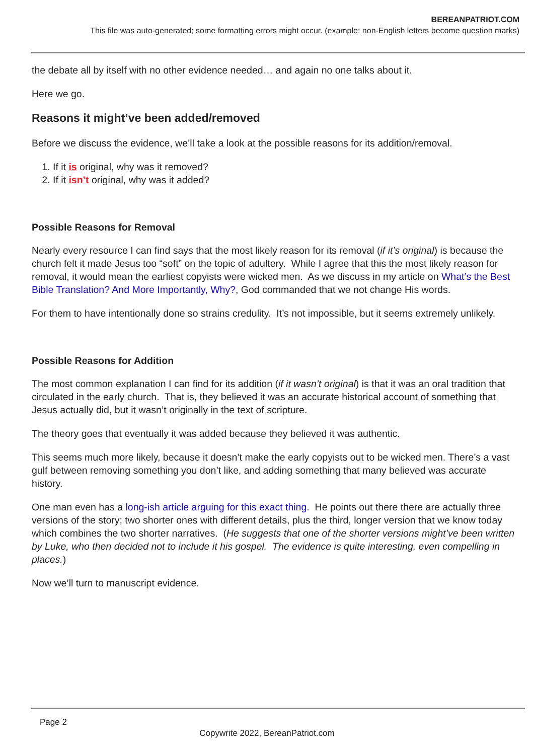BEREANPATRIOT.COM
This file was auto-generated; some formatting errors might occur. (example: non-English letters become question marks)
the debate all by itself with no other evidence needed… and again no one talks about it.
Here we go.
Reasons it might’ve been added/removed
Before we discuss the evidence, we’ll take a look at the possible reasons for its addition/removal.
1. If it is original, why was it removed?
2. If it isn’t original, why was it added?
Possible Reasons for Removal
Nearly every resource I can find says that the most likely reason for its removal (if it’s original) is because the church felt it made Jesus too “soft” on the topic of adultery. While I agree that this the most likely reason for removal, it would mean the earliest copyists were wicked men. As we discuss in my article on What’s the Best Bible Translation? And More Importantly, Why?, God commanded that we not change His words.
For them to have intentionally done so strains credulity. It’s not impossible, but it seems extremely unlikely.
Possible Reasons for Addition
The most common explanation I can find for its addition (if it wasn’t original) is that it was an oral tradition that circulated in the early church. That is, they believed it was an accurate historical account of something that Jesus actually did, but it wasn’t originally in the text of scripture.
The theory goes that eventually it was added because they believed it was authentic.
This seems much more likely, because it doesn’t make the early copyists out to be wicked men. There’s a vast gulf between removing something you don’t like, and adding something that many believed was accurate history.
One man even has a long-ish article arguing for this exact thing. He points out there there are actually three versions of the story; two shorter ones with different details, plus the third, longer version that we know today which combines the two shorter narratives. (He suggests that one of the shorter versions might’ve been written by Luke, who then decided not to include it his gospel. The evidence is quite interesting, even compelling in places.)
Now we’ll turn to manuscript evidence.
Page 2
Copywrite 2022, BereanPatriot.com